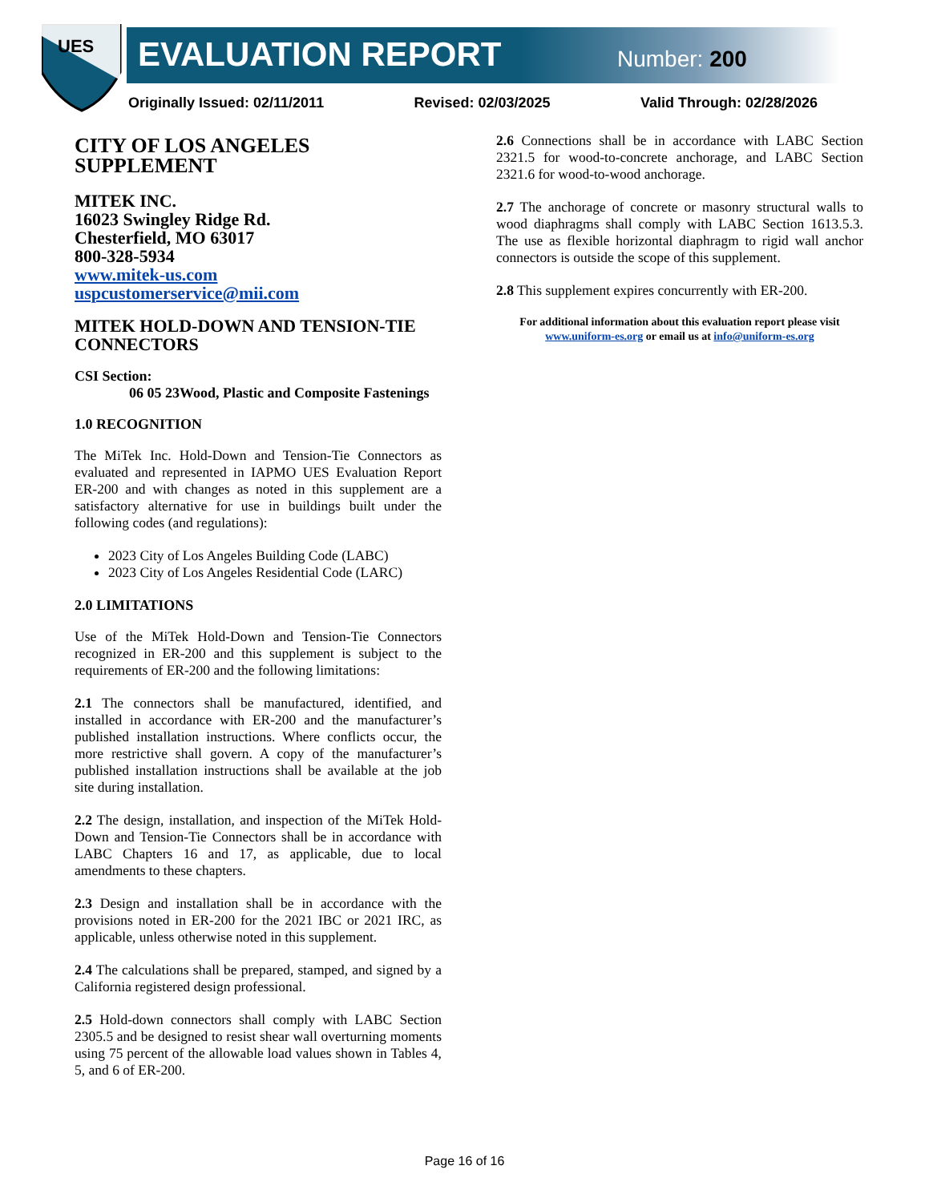UES
EVALUATION REPORT Number: 200
Originally Issued: 02/11/2011 Revised: 02/03/2025 Valid Through: 02/28/2026
CITY OF LOS ANGELES SUPPLEMENT
MITEK INC.
16023 Swingley Ridge Rd.
Chesterfield, MO 63017
800-328-5934
www.mitek-us.com
uspcustomerservice@mii.com
MITEK HOLD-DOWN AND TENSION-TIE CONNECTORS
CSI Section:
06 05 23Wood, Plastic and Composite Fastenings
1.0 RECOGNITION
The MiTek Inc. Hold-Down and Tension-Tie Connectors as evaluated and represented in IAPMO UES Evaluation Report ER-200 and with changes as noted in this supplement are a satisfactory alternative for use in buildings built under the following codes (and regulations):
2023 City of Los Angeles Building Code (LABC)
2023 City of Los Angeles Residential Code (LARC)
2.0 LIMITATIONS
Use of the MiTek Hold-Down and Tension-Tie Connectors recognized in ER-200 and this supplement is subject to the requirements of ER-200 and the following limitations:
2.1 The connectors shall be manufactured, identified, and installed in accordance with ER-200 and the manufacturer’s published installation instructions. Where conflicts occur, the more restrictive shall govern. A copy of the manufacturer’s published installation instructions shall be available at the job site during installation.
2.2 The design, installation, and inspection of the MiTek Hold-Down and Tension-Tie Connectors shall be in accordance with LABC Chapters 16 and 17, as applicable, due to local amendments to these chapters.
2.3 Design and installation shall be in accordance with the provisions noted in ER-200 for the 2021 IBC or 2021 IRC, as applicable, unless otherwise noted in this supplement.
2.4 The calculations shall be prepared, stamped, and signed by a California registered design professional.
2.5 Hold-down connectors shall comply with LABC Section 2305.5 and be designed to resist shear wall overturning moments using 75 percent of the allowable load values shown in Tables 4, 5, and 6 of ER-200.
2.6 Connections shall be in accordance with LABC Section 2321.5 for wood-to-concrete anchorage, and LABC Section 2321.6 for wood-to-wood anchorage.
2.7 The anchorage of concrete or masonry structural walls to wood diaphragms shall comply with LABC Section 1613.5.3. The use as flexible horizontal diaphragm to rigid wall anchor connectors is outside the scope of this supplement.
2.8 This supplement expires concurrently with ER-200.
For additional information about this evaluation report please visit www.uniform-es.org or email us at info@uniform-es.org
Page 16 of 16